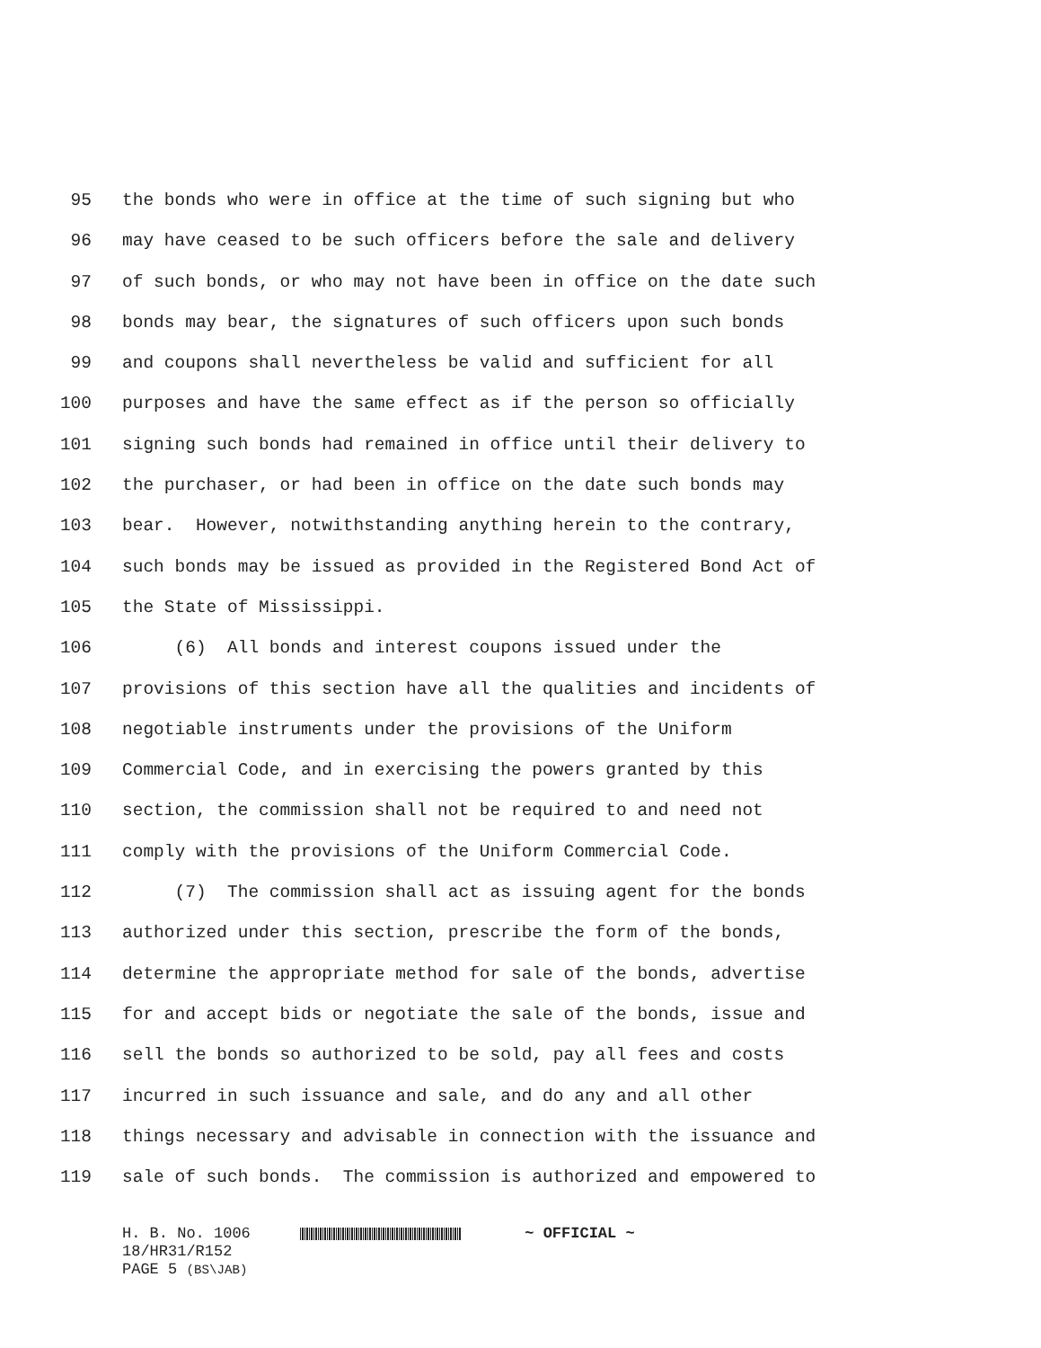95 the bonds who were in office at the time of such signing but who
96 may have ceased to be such officers before the sale and delivery
97 of such bonds, or who may not have been in office on the date such
98 bonds may bear, the signatures of such officers upon such bonds
99 and coupons shall nevertheless be valid and sufficient for all
100 purposes and have the same effect as if the person so officially
101 signing such bonds had remained in office until their delivery to
102 the purchaser, or had been in office on the date such bonds may
103 bear. However, notwithstanding anything herein to the contrary,
104 such bonds may be issued as provided in the Registered Bond Act of
105 the State of Mississippi.
106 (6) All bonds and interest coupons issued under the
107 provisions of this section have all the qualities and incidents of
108 negotiable instruments under the provisions of the Uniform
109 Commercial Code, and in exercising the powers granted by this
110 section, the commission shall not be required to and need not
111 comply with the provisions of the Uniform Commercial Code.
112 (7) The commission shall act as issuing agent for the bonds
113 authorized under this section, prescribe the form of the bonds,
114 determine the appropriate method for sale of the bonds, advertise
115 for and accept bids or negotiate the sale of the bonds, issue and
116 sell the bonds so authorized to be sold, pay all fees and costs
117 incurred in such issuance and sale, and do any and all other
118 things necessary and advisable in connection with the issuance and
119 sale of such bonds. The commission is authorized and empowered to
H. B. No. 1006 ~ OFFICIAL ~
18/HR31/R152
PAGE 5 (BS\JAB)